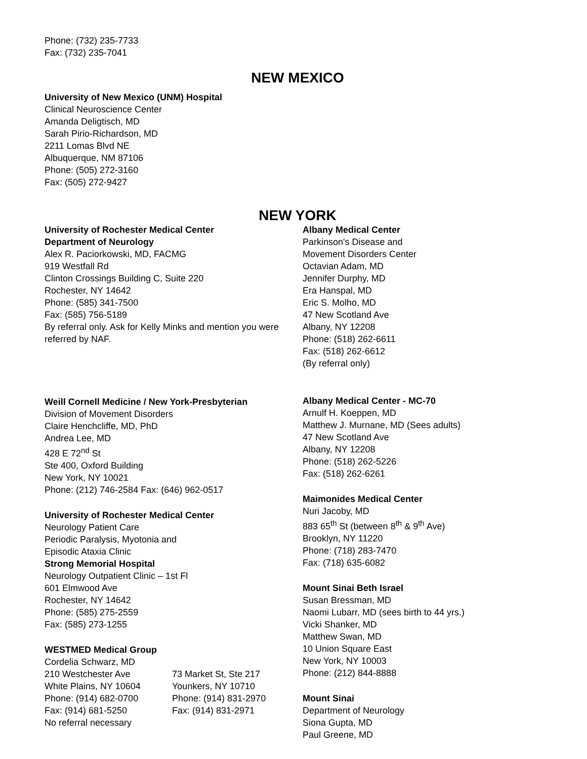Phone: (732) 235-7733
Fax: (732) 235-7041
NEW MEXICO
University of New Mexico (UNM) Hospital
Clinical Neuroscience Center
Amanda Deligtisch, MD
Sarah Pirio-Richardson, MD
2211 Lomas Blvd NE
Albuquerque, NM 87106
Phone: (505) 272-3160
Fax: (505) 272-9427
NEW YORK
University of Rochester Medical Center
Department of Neurology
Alex R. Paciorkowski, MD, FACMG
919 Westfall Rd
Clinton Crossings Building C, Suite 220
Rochester, NY 14642
Phone: (585) 341-7500
Fax: (585) 756-5189
By referral only. Ask for Kelly Minks and mention you were referred by NAF.
Weill Cornell Medicine / New York-Presbyterian
Division of Movement Disorders
Claire Henchcliffe, MD, PhD
Andrea Lee, MD
428 E 72<sup>nd</sup> St
Ste 400, Oxford Building
New York, NY 10021
Phone: (212) 746-2584 Fax: (646) 962-0517
University of Rochester Medical Center
Neurology Patient Care
Periodic Paralysis, Myotonia and
Episodic Ataxia Clinic
Strong Memorial Hospital
Neurology Outpatient Clinic – 1st Fl
601 Elmwood Ave
Rochester, NY 14642
Phone: (585) 275-2559
Fax: (585) 273-1255
WESTMED Medical Group
Cordelia Schwarz, MD
210 Westchester Ave
White Plains, NY 10604
Phone: (914) 682-0700
Fax: (914) 681-5250
73 Market St, Ste 217
Younkers, NY 10710
Phone: (914) 831-2970
Fax: (914) 831-2971
No referral necessary
Albany Medical Center
Parkinson's Disease and
Movement Disorders Center
Octavian Adam, MD
Jennifer Durphy, MD
Era Hanspal, MD
Eric S. Molho, MD
47 New Scotland Ave
Albany, NY 12208
Phone: (518) 262-6611
Fax: (518) 262-6612
(By referral only)
Albany Medical Center - MC-70
Arnulf H. Koeppen, MD
Matthew J. Murnane, MD (Sees adults)
47 New Scotland Ave
Albany, NY 12208
Phone: (518) 262-5226
Fax: (518) 262-6261
Maimonides Medical Center
Nuri Jacoby, MD
883 65<sup>th</sup> St (between 8<sup>th</sup> & 9<sup>th</sup> Ave)
Brooklyn, NY 11220
Phone: (718) 283-7470
Fax: (718) 635-6082
Mount Sinai Beth Israel
Susan Bressman, MD
Naomi Lubarr, MD (sees birth to 44 yrs.)
Vicki Shanker, MD
Matthew Swan, MD
10 Union Square East
New York, NY 10003
Phone: (212) 844-8888
Mount Sinai
Department of Neurology
Siona Gupta, MD
Paul Greene, MD